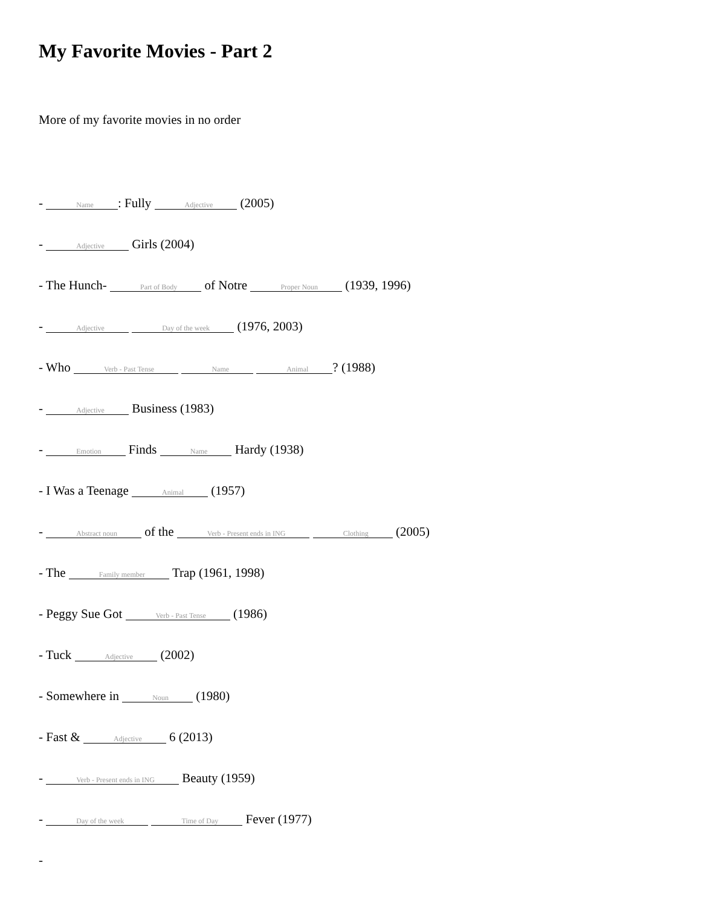My Favorite Movies - Part 2
More of my favorite movies in no order
- Name: Fully Adjective (2005)
- Adjective Girls (2004)
- The Hunch- Part of Body of Notre Proper Noun (1939, 1996)
- Adjective Day of the week (1976, 2003)
- Who Verb - Past Tense Name Animal? (1988)
- Adjective Business (1983)
- Emotion Finds Name Hardy (1938)
- I Was a Teenage Animal (1957)
- Abstract noun of the Verb - Present ends in ING Clothing (2005)
- The Family member Trap (1961, 1998)
- Peggy Sue Got Verb - Past Tense (1986)
- Tuck Adjective (2002)
- Somewhere in Noun (1980)
- Fast & Adjective 6 (2013)
- Verb - Present ends in ING Beauty (1959)
- Day of the week Time of Day Fever (1977)
-